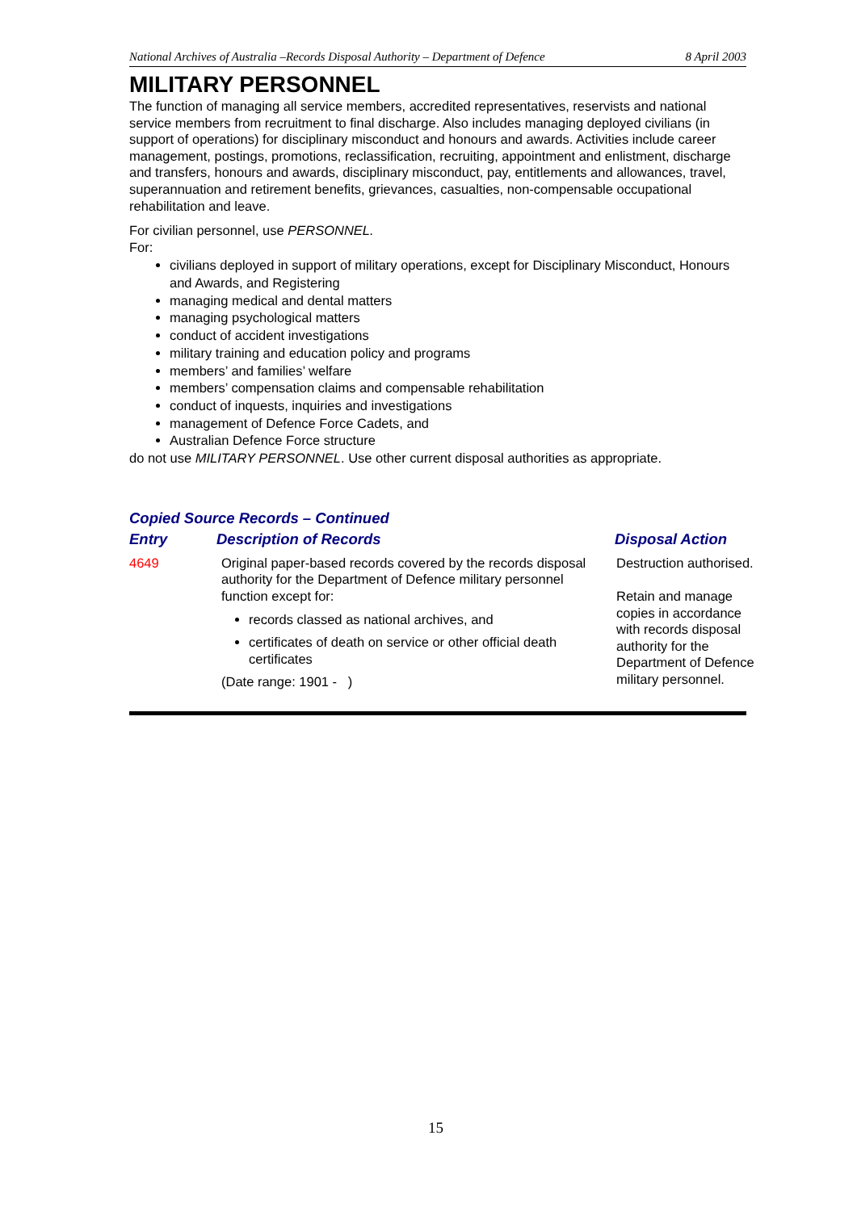National Archives of Australia –Records Disposal Authority – Department of Defence 8 April 2003
MILITARY PERSONNEL
The function of managing all service members, accredited representatives, reservists and national service members from recruitment to final discharge. Also includes managing deployed civilians (in support of operations) for disciplinary misconduct and honours and awards. Activities include career management, postings, promotions, reclassification, recruiting, appointment and enlistment, discharge and transfers, honours and awards, disciplinary misconduct, pay, entitlements and allowances, travel, superannuation and retirement benefits, grievances, casualties, non-compensable occupational rehabilitation and leave.
For civilian personnel, use PERSONNEL.
For:
civilians deployed in support of military operations, except for Disciplinary Misconduct, Honours and Awards, and Registering
managing medical and dental matters
managing psychological matters
conduct of accident investigations
military training and education policy and programs
members’ and families’ welfare
members’ compensation claims and compensable rehabilitation
conduct of inquests, inquiries and investigations
management of Defence Force Cadets, and
Australian Defence Force structure
do not use MILITARY PERSONNEL. Use other current disposal authorities as appropriate.
Copied Source Records – Continued
| Entry | Description of Records | Disposal Action |
| --- | --- | --- |
| 4649 | Original paper-based records covered by the records disposal authority for the Department of Defence military personnel function except for: records classed as national archives, and certificates of death on service or other official death certificates (Date range: 1901 - ) | Destruction authorised. Retain and manage copies in accordance with records disposal authority for the Department of Defence military personnel. |
15